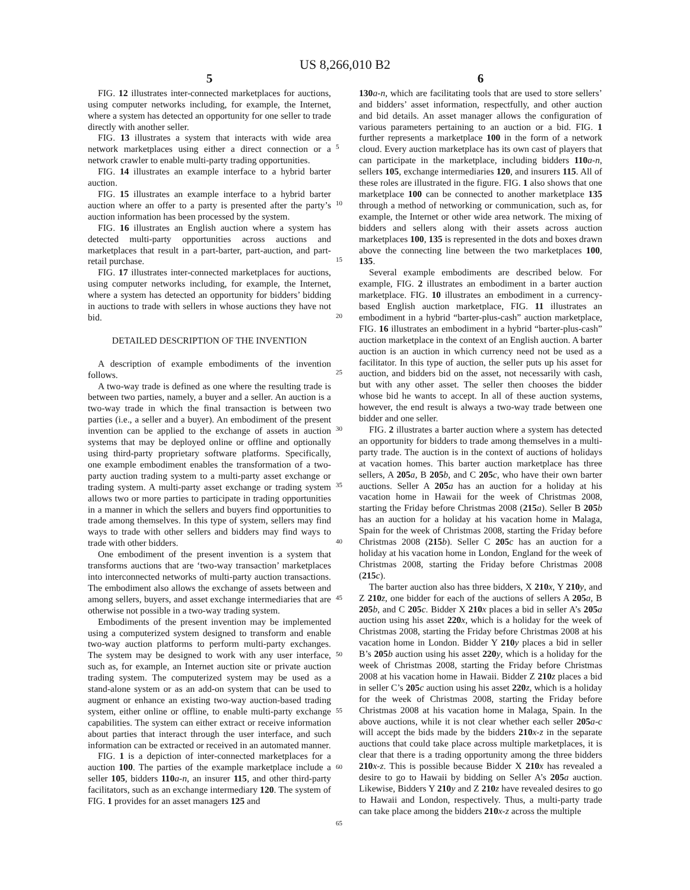US 8,266,010 B2
5
FIG. 12 illustrates inter-connected marketplaces for auctions, using computer networks including, for example, the Internet, where a system has detected an opportunity for one seller to trade directly with another seller.
FIG. 13 illustrates a system that interacts with wide area network marketplaces using either a direct connection or a network crawler to enable multi-party trading opportunities.
FIG. 14 illustrates an example interface to a hybrid barter auction.
FIG. 15 illustrates an example interface to a hybrid barter auction where an offer to a party is presented after the party’s auction information has been processed by the system.
FIG. 16 illustrates an English auction where a system has detected multi-party opportunities across auctions and marketplaces that result in a part-barter, part-auction, and part-retail purchase.
FIG. 17 illustrates inter-connected marketplaces for auctions, using computer networks including, for example, the Internet, where a system has detected an opportunity for bidders’ bidding in auctions to trade with sellers in whose auctions they have not bid.
DETAILED DESCRIPTION OF THE INVENTION
A description of example embodiments of the invention follows.
A two-way trade is defined as one where the resulting trade is between two parties, namely, a buyer and a seller. An auction is a two-way trade in which the final transaction is between two parties (i.e., a seller and a buyer). An embodiment of the present invention can be applied to the exchange of assets in auction systems that may be deployed online or offline and optionally using third-party proprietary software platforms. Specifically, one example embodiment enables the transformation of a two-party auction trading system to a multi-party asset exchange or trading system. A multi-party asset exchange or trading system allows two or more parties to participate in trading opportunities in a manner in which the sellers and buyers find opportunities to trade among themselves. In this type of system, sellers may find ways to trade with other sellers and bidders may find ways to trade with other bidders.
One embodiment of the present invention is a system that transforms auctions that are ‘two-way transaction’ marketplaces into interconnected networks of multi-party auction transactions. The embodiment also allows the exchange of assets between and among sellers, buyers, and asset exchange intermediaries that are otherwise not possible in a two-way trading system.
Embodiments of the present invention may be implemented using a computerized system designed to transform and enable two-way auction platforms to perform multi-party exchanges. The system may be designed to work with any user interface, such as, for example, an Internet auction site or private auction trading system. The computerized system may be used as a stand-alone system or as an add-on system that can be used to augment or enhance an existing two-way auction-based trading system, either online or offline, to enable multi-party exchange capabilities. The system can either extract or receive information about parties that interact through the user interface, and such information can be extracted or received in an automated manner.
FIG. 1 is a depiction of inter-connected marketplaces for a auction 100. The parties of the example marketplace include a seller 105, bidders 110 a-n, an insurer 115, and other third-party facilitators, such as an exchange intermediary 120. The system of FIG. 1 provides for an asset managers 125 and
6
130 a-n, which are facilitating tools that are used to store sellers’ and bidders’ asset information, respectfully, and other auction and bid details. An asset manager allows the configuration of various parameters pertaining to an auction or a bid. FIG. 1 further represents a marketplace 100 in the form of a network cloud. Every auction marketplace has its own cast of players that can participate in the marketplace, including bidders 110 a-n, sellers 105, exchange intermediaries 120, and insurers 115. All of these roles are illustrated in the figure. FIG. 1 also shows that one marketplace 100 can be connected to another marketplace 135 through a method of networking or communication, such as, for example, the Internet or other wide area network. The mixing of bidders and sellers along with their assets across auction marketplaces 100, 135 is represented in the dots and boxes drawn above the connecting line between the two marketplaces 100, 135.
Several example embodiments are described below. For example, FIG. 2 illustrates an embodiment in a barter auction marketplace. FIG. 10 illustrates an embodiment in a currency-based English auction marketplace, FIG. 11 illustrates an embodiment in a hybrid “barter-plus-cash” auction marketplace, FIG. 16 illustrates an embodiment in a hybrid “barter-plus-cash” auction marketplace in the context of an English auction. A barter auction is an auction in which currency need not be used as a facilitator. In this type of auction, the seller puts up his asset for auction, and bidders bid on the asset, not necessarily with cash, but with any other asset. The seller then chooses the bidder whose bid he wants to accept. In all of these auction systems, however, the end result is always a two-way trade between one bidder and one seller.
FIG. 2 illustrates a barter auction where a system has detected an opportunity for bidders to trade among themselves in a multi-party trade. The auction is in the context of auctions of holidays at vacation homes. This barter auction marketplace has three sellers, A 205 a, B 205 b, and C 205 c, who have their own barter auctions. Seller A 205 a has an auction for a holiday at his vacation home in Hawaii for the week of Christmas 2008, starting the Friday before Christmas 2008 (215 a). Seller B 205 b has an auction for a holiday at his vacation home in Malaga, Spain for the week of Christmas 2008, starting the Friday before Christmas 2008 (215 b). Seller C 205 c has an auction for a holiday at his vacation home in London, England for the week of Christmas 2008, starting the Friday before Christmas 2008 (215 c).
The barter auction also has three bidders, X 210 x, Y 210 y, and Z 210 z, one bidder for each of the auctions of sellers A 205 a, B 205 b, and C 205 c. Bidder X 210 x places a bid in seller A’s 205 a auction using his asset 220 x, which is a holiday for the week of Christmas 2008, starting the Friday before Christmas 2008 at his vacation home in London. Bidder Y 210 y places a bid in seller B’s 205 b auction using his asset 220 y, which is a holiday for the week of Christmas 2008, starting the Friday before Christmas 2008 at his vacation home in Hawaii. Bidder Z 210 z places a bid in seller C’s 205 c auction using his asset 220 z, which is a holiday for the week of Christmas 2008, starting the Friday before Christmas 2008 at his vacation home in Malaga, Spain. In the above auctions, while it is not clear whether each seller 205 a-c will accept the bids made by the bidders 210 x-z in the separate auctions that could take place across multiple marketplaces, it is clear that there is a trading opportunity among the three bidders 210 x-z. This is possible because Bidder X 210 x has revealed a desire to go to Hawaii by bidding on Seller A’s 205 a auction. Likewise, Bidders Y 210 y and Z 210 z have revealed desires to go to Hawaii and London, respectively. Thus, a multi-party trade can take place among the bidders 210 x-z across the multiple
5
10
15
20
25
30
35
40
45
50
55
60
65